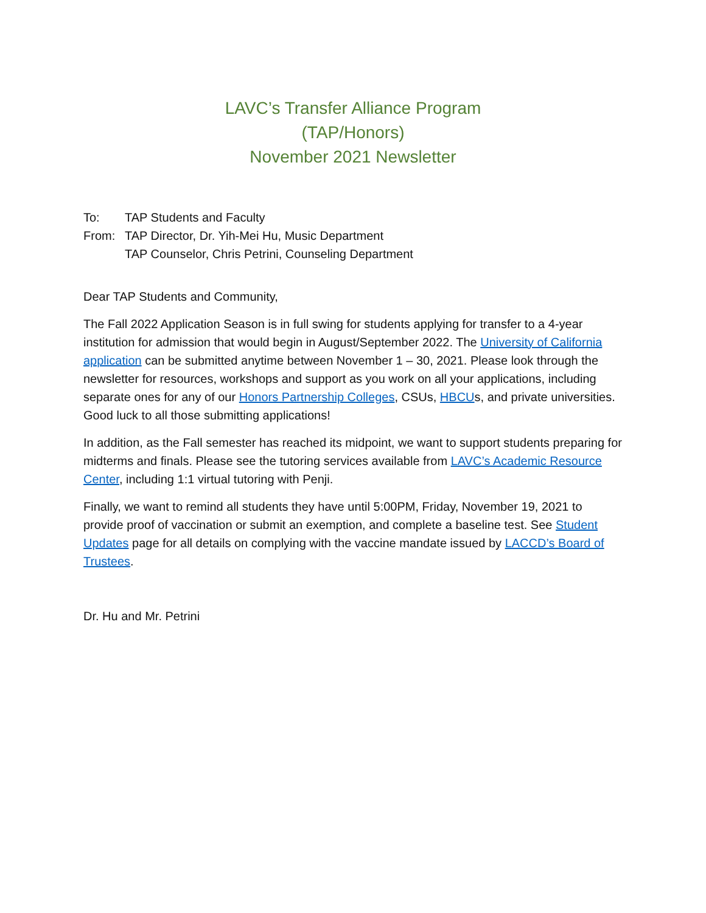LAVC’s Transfer Alliance Program
(TAP/Honors)
November 2021 Newsletter
To: TAP Students and Faculty
From: TAP Director, Dr. Yih-Mei Hu, Music Department
TAP Counselor, Chris Petrini, Counseling Department
Dear TAP Students and Community,
The Fall 2022 Application Season is in full swing for students applying for transfer to a 4-year institution for admission that would begin in August/September 2022. The University of California application can be submitted anytime between November 1 – 30, 2021. Please look through the newsletter for resources, workshops and support as you work on all your applications, including separate ones for any of our Honors Partnership Colleges, CSUs, HBCUs, and private universities. Good luck to all those submitting applications!
In addition, as the Fall semester has reached its midpoint, we want to support students preparing for midterms and finals. Please see the tutoring services available from LAVC’s Academic Resource Center, including 1:1 virtual tutoring with Penji.
Finally, we want to remind all students they have until 5:00PM, Friday, November 19, 2021 to provide proof of vaccination or submit an exemption, and complete a baseline test. See Student Updates page for all details on complying with the vaccine mandate issued by LACCD’s Board of Trustees.
Dr. Hu and Mr. Petrini